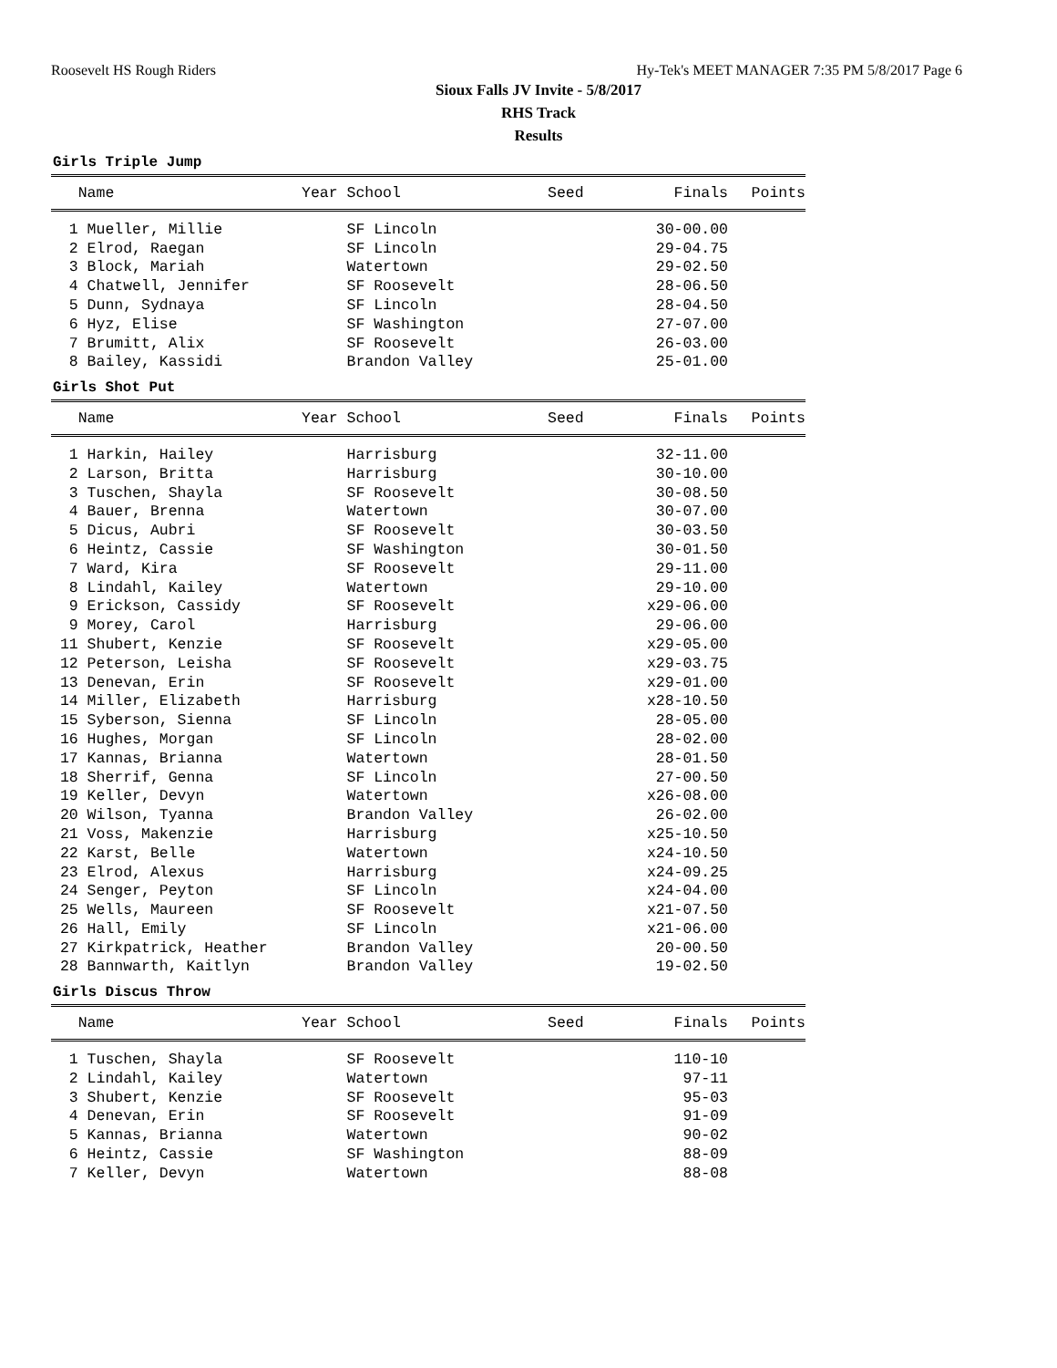Roosevelt HS Rough Riders Hy-Tek's MEET MANAGER 7:35 PM 5/8/2017 Page 6
Sioux Falls JV Invite - 5/8/2017
RHS Track
Results
Girls Triple Jump
| Name | Year School | Seed | Finals | Points |
| --- | --- | --- | --- | --- |
| 1 Mueller, Millie | SF Lincoln | | 30-00.00 | |
| 2 Elrod, Raegan | SF Lincoln | | 29-04.75 | |
| 3 Block, Mariah | Watertown | | 29-02.50 | |
| 4 Chatwell, Jennifer | SF Roosevelt | | 28-06.50 | |
| 5 Dunn, Sydnaya | SF Lincoln | | 28-04.50 | |
| 6 Hyz, Elise | SF Washington | | 27-07.00 | |
| 7 Brumitt, Alix | SF Roosevelt | | 26-03.00 | |
| 8 Bailey, Kassidi | Brandon Valley | | 25-01.00 | |
Girls Shot Put
| Name | Year School | Seed | Finals | Points |
| --- | --- | --- | --- | --- |
| 1 Harkin, Hailey | Harrisburg | | 32-11.00 | |
| 2 Larson, Britta | Harrisburg | | 30-10.00 | |
| 3 Tuschen, Shayla | SF Roosevelt | | 30-08.50 | |
| 4 Bauer, Brenna | Watertown | | 30-07.00 | |
| 5 Dicus, Aubri | SF Roosevelt | | 30-03.50 | |
| 6 Heintz, Cassie | SF Washington | | 30-01.50 | |
| 7 Ward, Kira | SF Roosevelt | | 29-11.00 | |
| 8 Lindahl, Kailey | Watertown | | 29-10.00 | |
| 9 Erickson, Cassidy | SF Roosevelt | | x29-06.00 | |
| 9 Morey, Carol | Harrisburg | | 29-06.00 | |
| 11 Shubert, Kenzie | SF Roosevelt | | x29-05.00 | |
| 12 Peterson, Leisha | SF Roosevelt | | x29-03.75 | |
| 13 Denevan, Erin | SF Roosevelt | | x29-01.00 | |
| 14 Miller, Elizabeth | Harrisburg | | x28-10.50 | |
| 15 Syberson, Sienna | SF Lincoln | | 28-05.00 | |
| 16 Hughes, Morgan | SF Lincoln | | 28-02.00 | |
| 17 Kannas, Brianna | Watertown | | 28-01.50 | |
| 18 Sherrif, Genna | SF Lincoln | | 27-00.50 | |
| 19 Keller, Devyn | Watertown | | x26-08.00 | |
| 20 Wilson, Tyanna | Brandon Valley | | 26-02.00 | |
| 21 Voss, Makenzie | Harrisburg | | x25-10.50 | |
| 22 Karst, Belle | Watertown | | x24-10.50 | |
| 23 Elrod, Alexus | Harrisburg | | x24-09.25 | |
| 24 Senger, Peyton | SF Lincoln | | x24-04.00 | |
| 25 Wells, Maureen | SF Roosevelt | | x21-07.50 | |
| 26 Hall, Emily | SF Lincoln | | x21-06.00 | |
| 27 Kirkpatrick, Heather | Brandon Valley | | 20-00.50 | |
| 28 Bannwarth, Kaitlyn | Brandon Valley | | 19-02.50 | |
Girls Discus Throw
| Name | Year School | Seed | Finals | Points |
| --- | --- | --- | --- | --- |
| 1 Tuschen, Shayla | SF Roosevelt | | 110-10 | |
| 2 Lindahl, Kailey | Watertown | | 97-11 | |
| 3 Shubert, Kenzie | SF Roosevelt | | 95-03 | |
| 4 Denevan, Erin | SF Roosevelt | | 91-09 | |
| 5 Kannas, Brianna | Watertown | | 90-02 | |
| 6 Heintz, Cassie | SF Washington | | 88-09 | |
| 7 Keller, Devyn | Watertown | | 88-08 | |